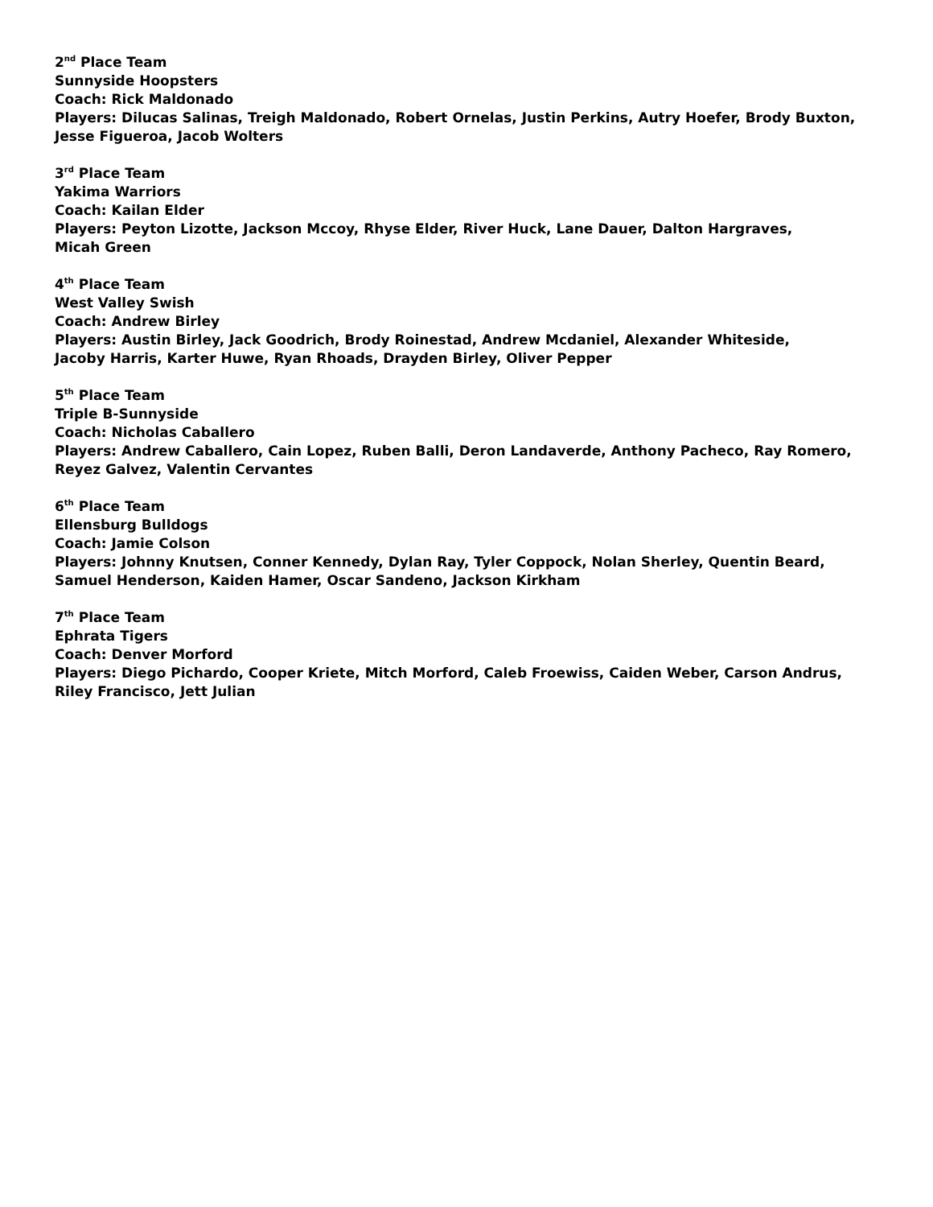2<sup>nd</sup> Place Team
Sunnyside Hoopsters
Coach: Rick Maldonado
Players: Dilucas Salinas, Treigh Maldonado, Robert Ornelas, Justin Perkins, Autry Hoefer, Brody Buxton, Jesse Figueroa, Jacob Wolters
3<sup>rd</sup> Place Team
Yakima Warriors
Coach: Kailan Elder
Players: Peyton Lizotte, Jackson Mccoy, Rhyse Elder, River Huck, Lane Dauer, Dalton Hargraves,
Micah Green
4<sup>th</sup> Place Team
West Valley Swish
Coach: Andrew Birley
Players: Austin Birley, Jack Goodrich, Brody Roinestad, Andrew Mcdaniel, Alexander Whiteside,
Jacoby Harris, Karter Huwe, Ryan Rhoads, Drayden Birley, Oliver Pepper
5<sup>th</sup> Place Team
Triple B-Sunnyside
Coach: Nicholas Caballero
Players: Andrew Caballero, Cain Lopez, Ruben Balli, Deron Landaverde, Anthony Pacheco, Ray Romero, Reyez Galvez, Valentin Cervantes
6<sup>th</sup> Place Team
Ellensburg Bulldogs
Coach: Jamie Colson
Players: Johnny Knutsen, Conner Kennedy, Dylan Ray, Tyler Coppock, Nolan Sherley, Quentin Beard,
Samuel Henderson, Kaiden Hamer, Oscar Sandeno, Jackson Kirkham
7<sup>th</sup> Place Team
Ephrata Tigers
Coach: Denver Morford
Players: Diego Pichardo, Cooper Kriete, Mitch Morford, Caleb Froewiss, Caiden Weber, Carson Andrus,
Riley Francisco, Jett Julian